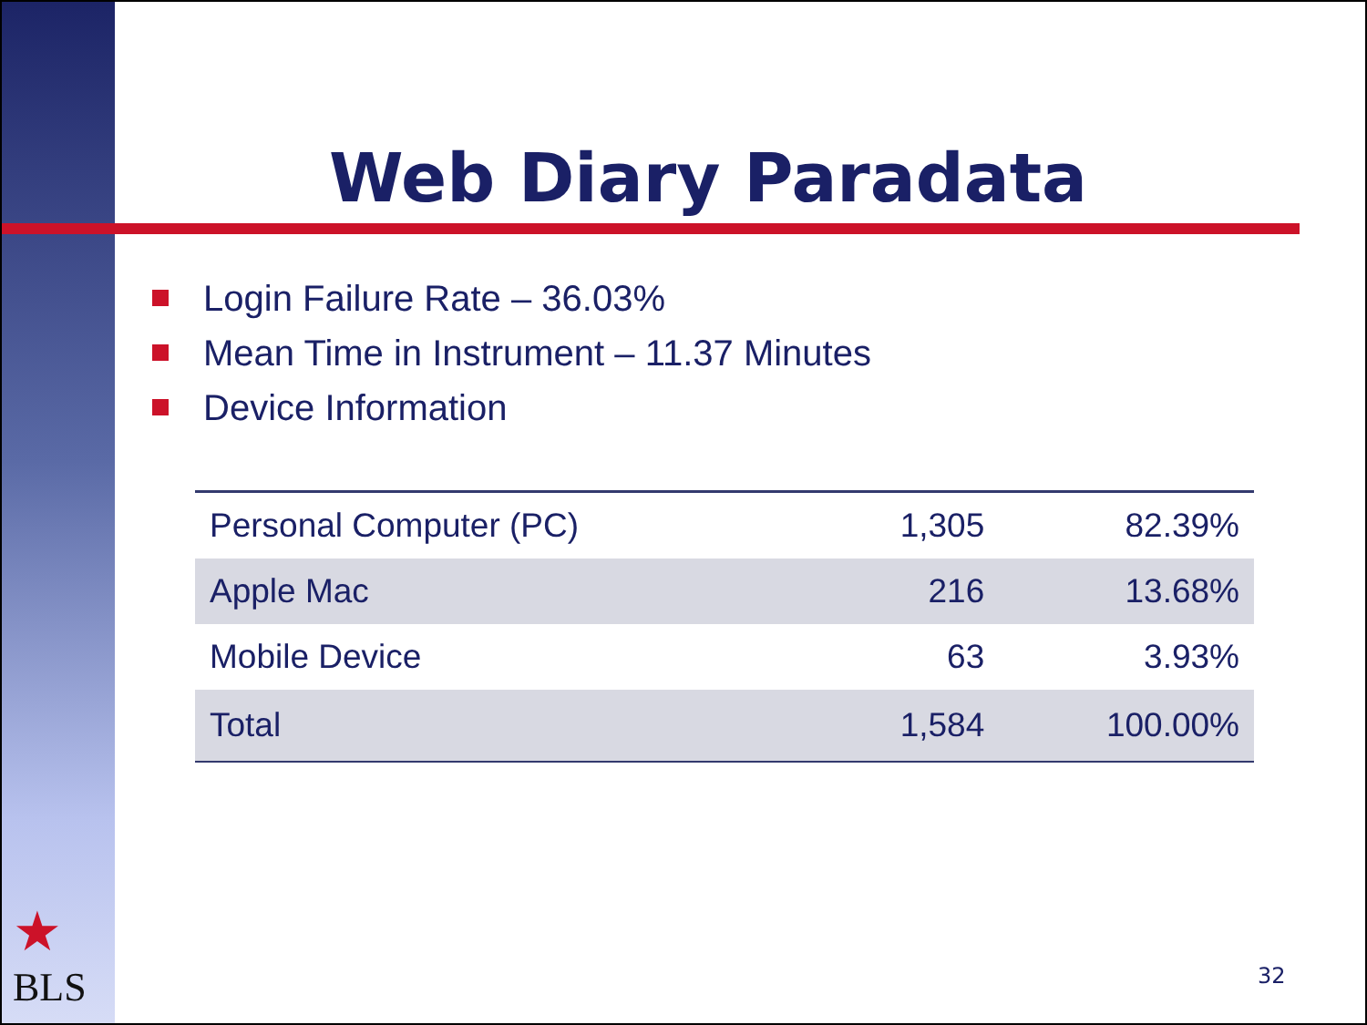Web Diary Paradata
Login Failure Rate – 36.03%
Mean Time in Instrument – 11.37 Minutes
Device Information
| Personal Computer (PC) | 1,305 | 82.39% |
| Apple Mac | 216 | 13.68% |
| Mobile Device | 63 | 3.93% |
| Total | 1,584 | 100.00% |
★
BLS
32